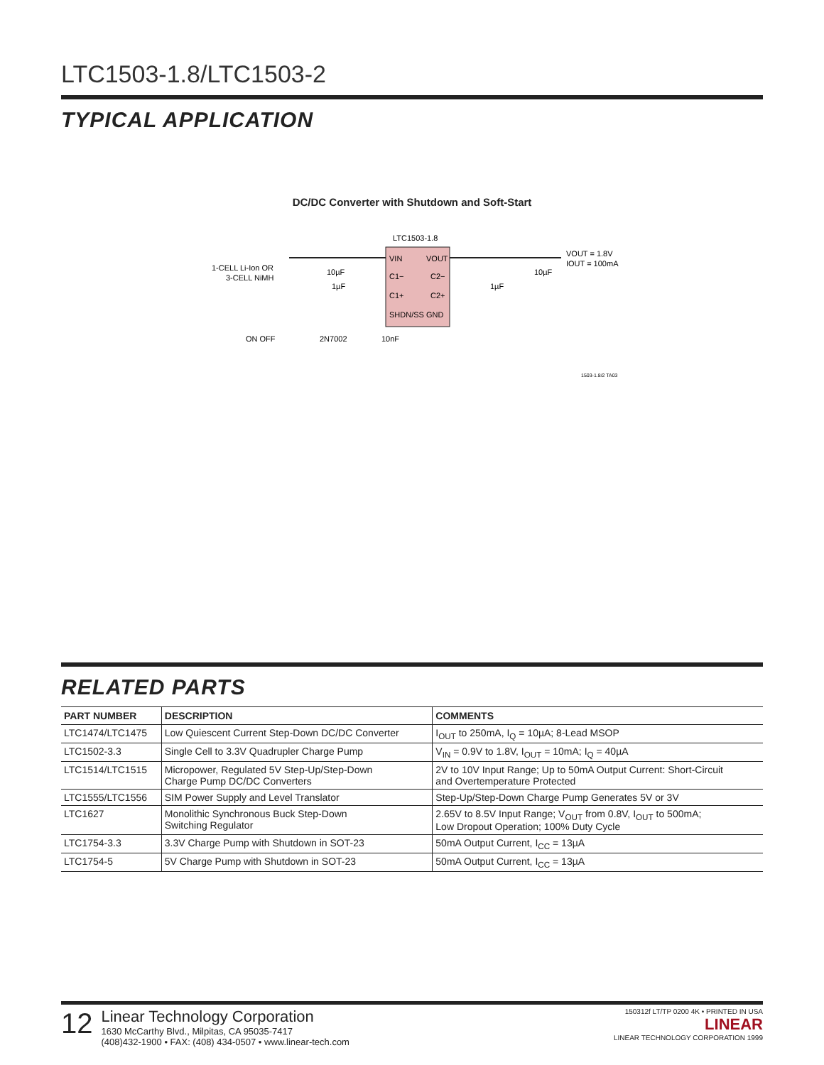LTC1503-1.8/LTC1503-2
TYPICAL APPLICATION
DC/DC Converter with Shutdown and Soft-Start
LTC1503-1.8
VIN
VOUT
C1−
C2−
C1+
C2+
SHDN/SS GND
1-CELL Li-Ion OR
3-CELL NiMH
10µF
1µF
1µF
10µF
VOUT = 1.8V
IOUT = 100mA
ON OFF
2N7002
10nF
1503-1.8/2 TA03
RELATED PARTS
| PART NUMBER | DESCRIPTION | COMMENTS |
| --- | --- | --- |
| LTC1474/LTC1475 | Low Quiescent Current Step-Down DC/DC Converter | I<sub>OUT</sub> to 250mA, I<sub>Q</sub> = 10µA; 8-Lead MSOP |
| LTC1502-3.3 | Single Cell to 3.3V Quadrupler Charge Pump | V<sub>IN</sub> = 0.9V to 1.8V, I<sub>OUT</sub> = 10mA; I<sub>Q</sub> = 40µA |
| LTC1514/LTC1515 | Micropower, Regulated 5V Step-Up/Step-Down Charge Pump DC/DC Converters | 2V to 10V Input Range; Up to 50mA Output Current: Short-Circuit and Overtemperature Protected |
| LTC1555/LTC1556 | SIM Power Supply and Level Translator | Step-Up/Step-Down Charge Pump Generates 5V or 3V |
| LTC1627 | Monolithic Synchronous Buck Step-Down Switching Regulator | 2.65V to 8.5V Input Range; V<sub>OUT</sub> from 0.8V, I<sub>OUT</sub> to 500mA; Low Dropout Operation; 100% Duty Cycle |
| LTC1754-3.3 | 3.3V Charge Pump with Shutdown in SOT-23 | 50mA Output Current, I<sub>CC</sub> = 13µA |
| LTC1754-5 | 5V Charge Pump with Shutdown in SOT-23 | 50mA Output Current, I<sub>CC</sub> = 13µA |
12
Linear Technology Corporation
1630 McCarthy Blvd., Milpitas, CA 95035-7417
(408)432-1900 • FAX: (408) 434-0507 • www.linear-tech.com
150312f LT/TP 0200 4K • PRINTED IN USA
LINEAR
LINEAR TECHNOLOGY CORPORATION 1999